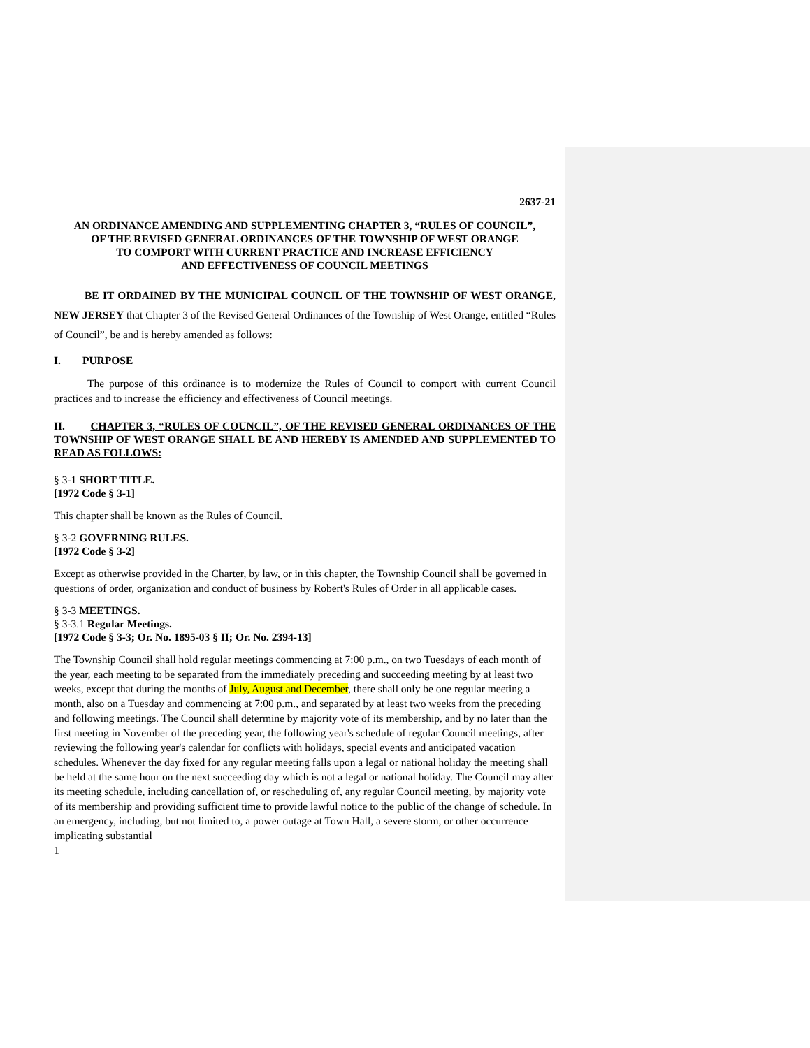2637-21
AN ORDINANCE AMENDING AND SUPPLEMENTING CHAPTER 3, “RULES OF COUNCIL”,
OF THE REVISED GENERAL ORDINANCES OF THE TOWNSHIP OF WEST ORANGE
TO COMPORT WITH CURRENT PRACTICE AND INCREASE EFFICIENCY
AND EFFECTIVENESS OF COUNCIL MEETINGS
BE IT ORDAINED BY THE MUNICIPAL COUNCIL OF THE TOWNSHIP OF WEST ORANGE, NEW JERSEY that Chapter 3 of the Revised General Ordinances of the Township of West Orange, entitled “Rules of Council”, be and is hereby amended as follows:
I. PURPOSE
The purpose of this ordinance is to modernize the Rules of Council to comport with current Council practices and to increase the efficiency and effectiveness of Council meetings.
II. CHAPTER 3, “RULES OF COUNCIL”, OF THE REVISED GENERAL ORDINANCES OF THE TOWNSHIP OF WEST ORANGE SHALL BE AND HEREBY IS AMENDED AND SUPPLEMENTED TO READ AS FOLLOWS:
§ 3-1 SHORT TITLE.
[1972 Code § 3-1]
This chapter shall be known as the Rules of Council.
§ 3-2 GOVERNING RULES.
[1972 Code § 3-2]
Except as otherwise provided in the Charter, by law, or in this chapter, the Township Council shall be governed in questions of order, organization and conduct of business by Robert's Rules of Order in all applicable cases.
§ 3-3 MEETINGS.
§ 3-3.1 Regular Meetings.
[1972 Code § 3-3; Or. No. 1895-03 § II; Or. No. 2394-13]
The Township Council shall hold regular meetings commencing at 7:00 p.m., on two Tuesdays of each month of the year, each meeting to be separated from the immediately preceding and succeeding meeting by at least two weeks, except that during the months of July, August and December, there shall only be one regular meeting a month, also on a Tuesday and commencing at 7:00 p.m., and separated by at least two weeks from the preceding and following meetings. The Council shall determine by majority vote of its membership, and by no later than the first meeting in November of the preceding year, the following year's schedule of regular Council meetings, after reviewing the following year's calendar for conflicts with holidays, special events and anticipated vacation schedules. Whenever the day fixed for any regular meeting falls upon a legal or national holiday the meeting shall be held at the same hour on the next succeeding day which is not a legal or national holiday. The Council may alter its meeting schedule, including cancellation of, or rescheduling of, any regular Council meeting, by majority vote of its membership and providing sufficient time to provide lawful notice to the public of the change of schedule. In an emergency, including, but not limited to, a power outage at Town Hall, a severe storm, or other occurrence implicating substantial
1